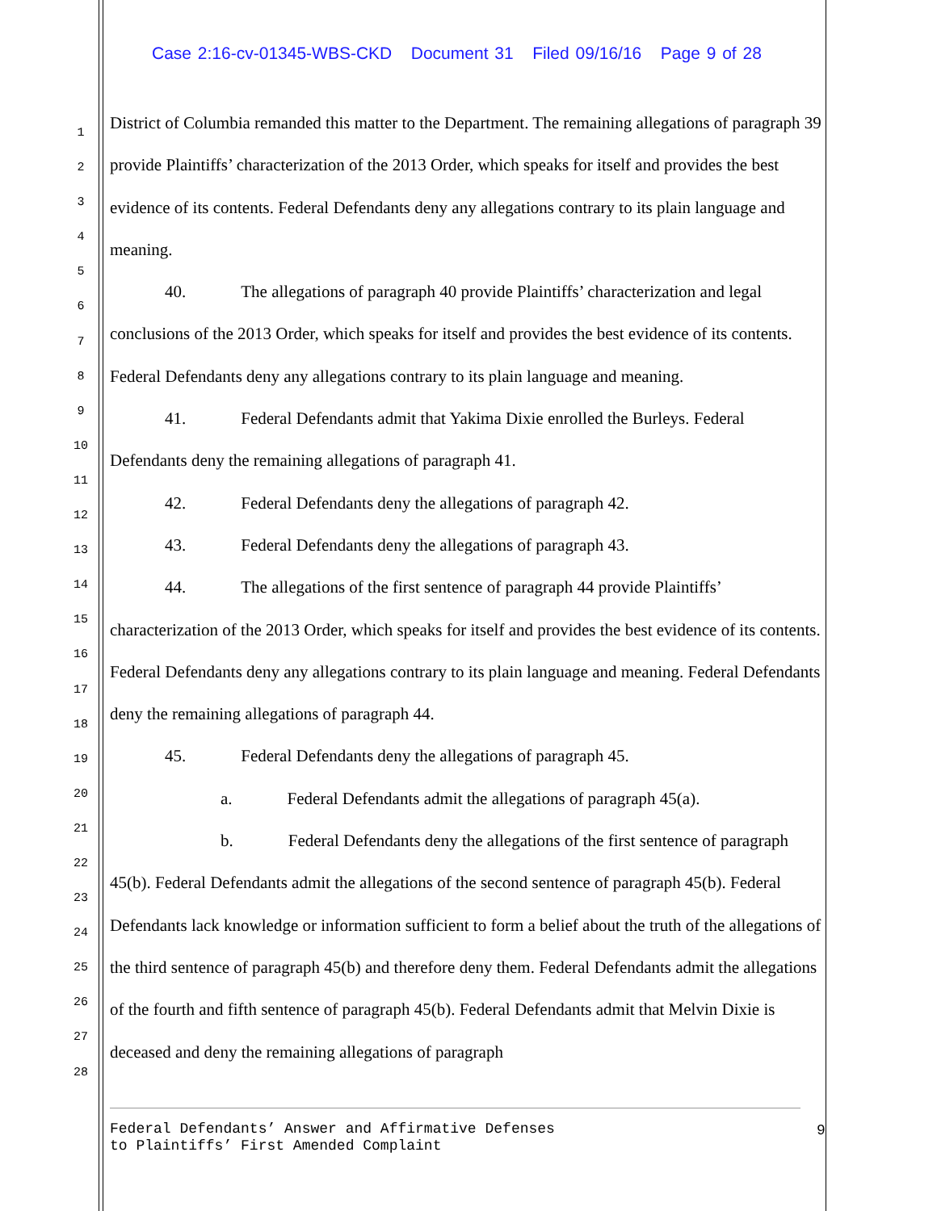Case 2:16-cv-01345-WBS-CKD Document 31 Filed 09/16/16 Page 9 of 28
1
2
3
4
5
6
7
8
9
10
11
12
13
14
15
16
17
18
19
20
21
22
23
24
25
26
27
28
District of Columbia remanded this matter to the Department. The remaining allegations of paragraph 39 provide Plaintiffs’ characterization of the 2013 Order, which speaks for itself and provides the best evidence of its contents. Federal Defendants deny any allegations contrary to its plain language and meaning.
40. The allegations of paragraph 40 provide Plaintiffs’ characterization and legal conclusions of the 2013 Order, which speaks for itself and provides the best evidence of its contents. Federal Defendants deny any allegations contrary to its plain language and meaning.
41. Federal Defendants admit that Yakima Dixie enrolled the Burleys. Federal Defendants deny the remaining allegations of paragraph 41.
42. Federal Defendants deny the allegations of paragraph 42.
43. Federal Defendants deny the allegations of paragraph 43.
44. The allegations of the first sentence of paragraph 44 provide Plaintiffs’ characterization of the 2013 Order, which speaks for itself and provides the best evidence of its contents. Federal Defendants deny any allegations contrary to its plain language and meaning. Federal Defendants deny the remaining allegations of paragraph 44.
45. Federal Defendants deny the allegations of paragraph 45.
a. Federal Defendants admit the allegations of paragraph 45(a).
b. Federal Defendants deny the allegations of the first sentence of paragraph 45(b). Federal Defendants admit the allegations of the second sentence of paragraph 45(b). Federal Defendants lack knowledge or information sufficient to form a belief about the truth of the allegations of the third sentence of paragraph 45(b) and therefore deny them. Federal Defendants admit the allegations of the fourth and fifth sentence of paragraph 45(b). Federal Defendants admit that Melvin Dixie is deceased and deny the remaining allegations of paragraph
Federal Defendants’ Answer and Affirmative Defenses
to Plaintiffs’ First Amended Complaint
9